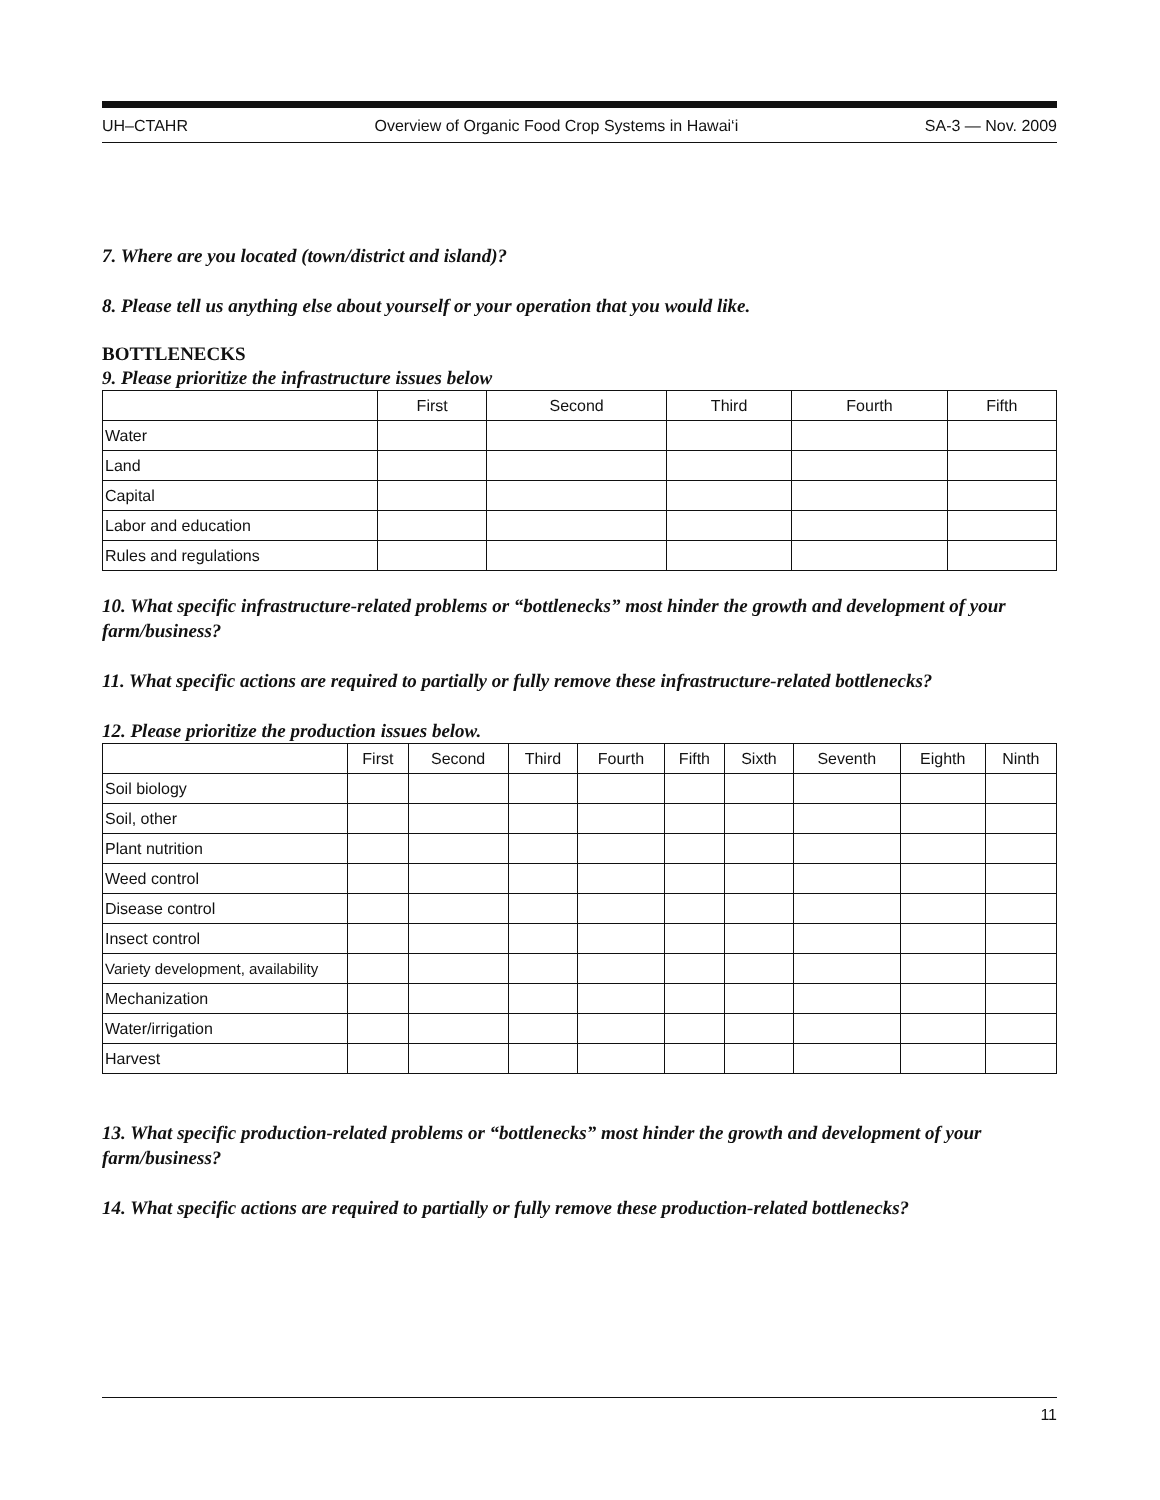UH–CTAHR Overview of Organic Food Crop Systems in Hawai‘i SA-3 — Nov. 2009
7. Where are you located (town/district and island)?
8. Please tell us anything else about yourself or your operation that you would like.
BOTTLENECKS
9. Please prioritize the infrastructure issues below
| | First | Second | Third | Fourth | Fifth |
| --- | --- | --- | --- | --- | --- |
| Water | | | | | |
| Land | | | | | |
| Capital | | | | | |
| Labor and education | | | | | |
| Rules and regulations | | | | | |
10. What specific infrastructure-related problems or “bottlenecks” most hinder the growth and development of your farm/business?
11. What specific actions are required to partially or fully remove these infrastructure-related bottlenecks?
12. Please prioritize the production issues below.
| | First | Second | Third | Fourth | Fifth | Sixth | Seventh | Eighth | Ninth |
| --- | --- | --- | --- | --- | --- | --- | --- | --- | --- |
| Soil biology | | | | | | | | | |
| Soil, other | | | | | | | | | |
| Plant nutrition | | | | | | | | | |
| Weed control | | | | | | | | | |
| Disease control | | | | | | | | | |
| Insect control | | | | | | | | | |
| Variety development, availability | | | | | | | | | |
| Mechanization | | | | | | | | | |
| Water/irrigation | | | | | | | | | |
| Harvest | | | | | | | | | |
13. What specific production-related problems or “bottlenecks” most hinder the growth and development of your farm/business?
14. What specific actions are required to partially or fully remove these production-related bottlenecks?
11